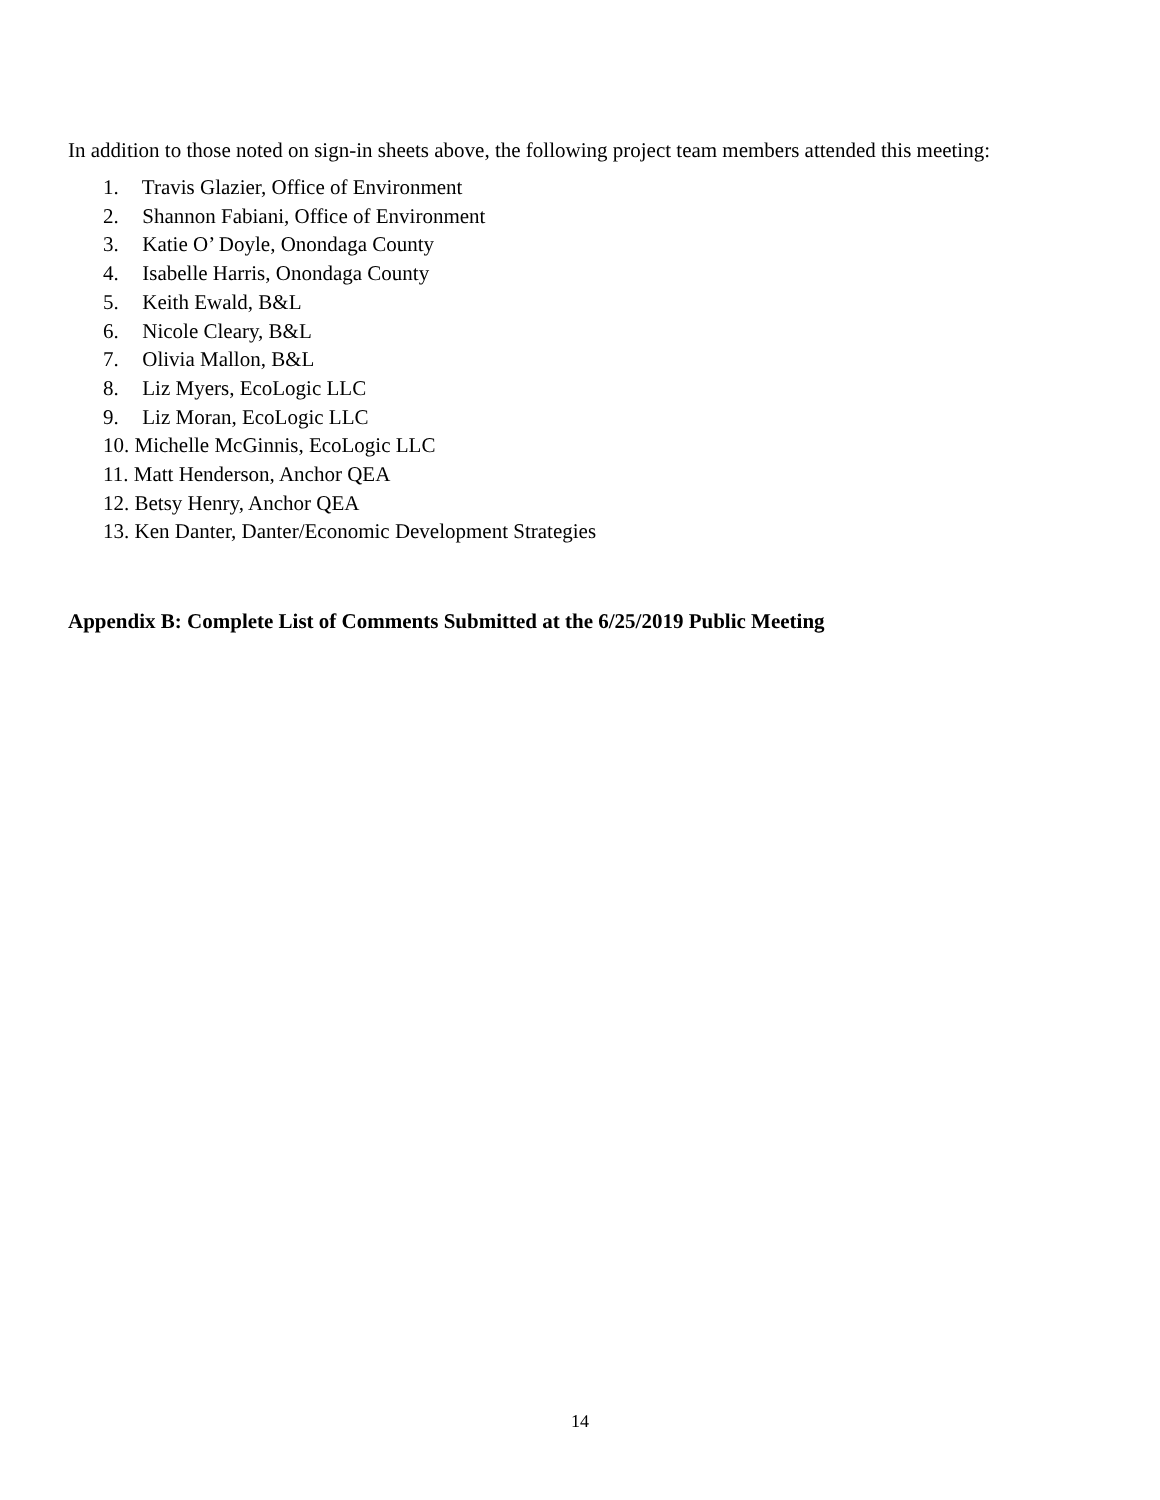In addition to those noted on sign-in sheets above, the following project team members attended this meeting:
1. Travis Glazier, Office of Environment
2. Shannon Fabiani, Office of Environment
3. Katie O’ Doyle, Onondaga County
4. Isabelle Harris, Onondaga County
5. Keith Ewald, B&L
6. Nicole Cleary, B&L
7. Olivia Mallon, B&L
8. Liz Myers, EcoLogic LLC
9. Liz Moran, EcoLogic LLC
10. Michelle McGinnis, EcoLogic LLC
11. Matt Henderson, Anchor QEA
12. Betsy Henry, Anchor QEA
13. Ken Danter, Danter/Economic Development Strategies
Appendix B: Complete List of Comments Submitted at the 6/25/2019 Public Meeting
14